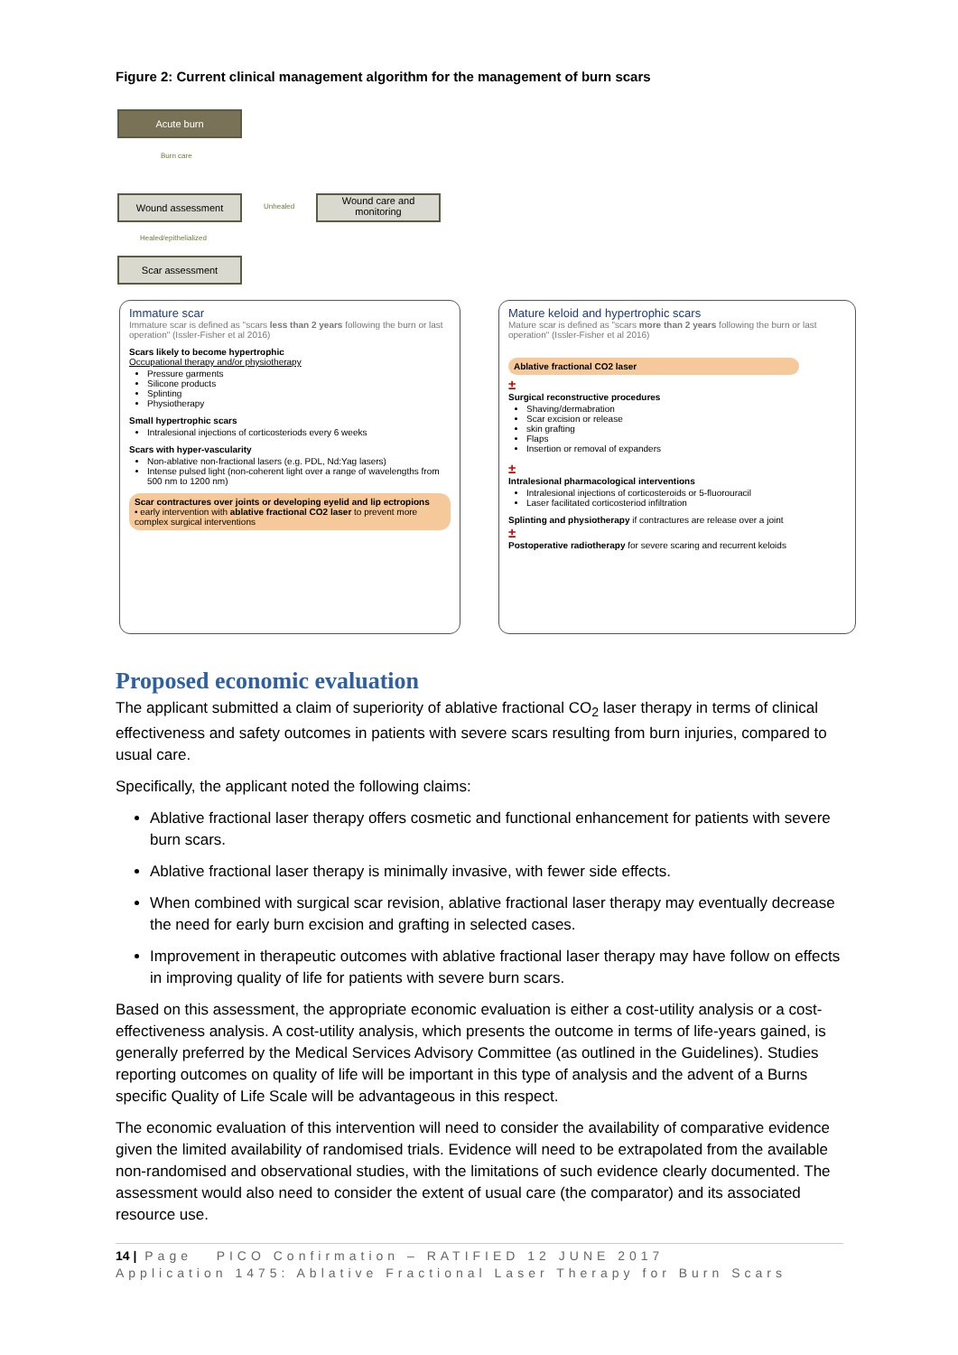Figure 2: Current clinical management algorithm for the management of burn scars
Acute burn
Burn care
Wound assessment
Unhealed
Wound care and monitoring
Healed/epithelialized
Scar assessment
Immature scar
Immature scar is defined as "scars less than 2 years following the burn or last operation" (Issler-Fisher et al 2016)
Scars likely to become hypertrophic
Occupational therapy and/or physiotherapy
Pressure garments
Silicone products
Splinting
Physiotherapy
Small hypertrophic scars
Intralesional injections of corticosteriods every 6 weeks
Scars with hyper-vascularity
Non-ablative non-fractional lasers (e.g. PDL, Nd:Yag lasers)
Intense pulsed light (non-coherent light over a range of wavelengths from 500 nm to 1200 nm)
Scar contractures over joints or developing eyelid and lip ectropions
• early intervention with ablative fractional CO2 laser to prevent more complex surgical interventions
Mature keloid and hypertrophic scars
Mature scar is defined as "scars more than 2 years following the burn or last operation" (Issler-Fisher et al 2016)
Ablative fractional CO2 laser
±
Surgical reconstructive procedures
Shaving/dermabration
Scar excision or release
skin grafting
Flaps
Insertion or removal of expanders
±
Intralesional pharmacological interventions
Intralesional injections of corticosteroids or 5-fluorouracil
Laser facilitated corticosteriod infiltration
Splinting and physiotherapy if contractures are release over a joint
±
Postoperative radiotherapy for severe scaring and recurrent keloids
Proposed economic evaluation
The applicant submitted a claim of superiority of ablative fractional CO<sub>2</sub> laser therapy in terms of clinical effectiveness and safety outcomes in patients with severe scars resulting from burn injuries, compared to usual care.
Specifically, the applicant noted the following claims:
Ablative fractional laser therapy offers cosmetic and functional enhancement for patients with severe burn scars.
Ablative fractional laser therapy is minimally invasive, with fewer side effects.
When combined with surgical scar revision, ablative fractional laser therapy may eventually decrease the need for early burn excision and grafting in selected cases.
Improvement in therapeutic outcomes with ablative fractional laser therapy may have follow on effects in improving quality of life for patients with severe burn scars.
Based on this assessment, the appropriate economic evaluation is either a cost-utility analysis or a cost-effectiveness analysis. A cost-utility analysis, which presents the outcome in terms of life-years gained, is generally preferred by the Medical Services Advisory Committee (as outlined in the Guidelines). Studies reporting outcomes on quality of life will be important in this type of analysis and the advent of a Burns specific Quality of Life Scale will be advantageous in this respect.
The economic evaluation of this intervention will need to consider the availability of comparative evidence given the limited availability of randomised trials. Evidence will need to be extrapolated from the available non-randomised and observational studies, with the limitations of such evidence clearly documented. The assessment would also need to consider the extent of usual care (the comparator) and its associated resource use.
14 | Page PICO Confirmation – RATIFIED 12 JUNE 2017
Application 1475: Ablative Fractional Laser Therapy for Burn Scars